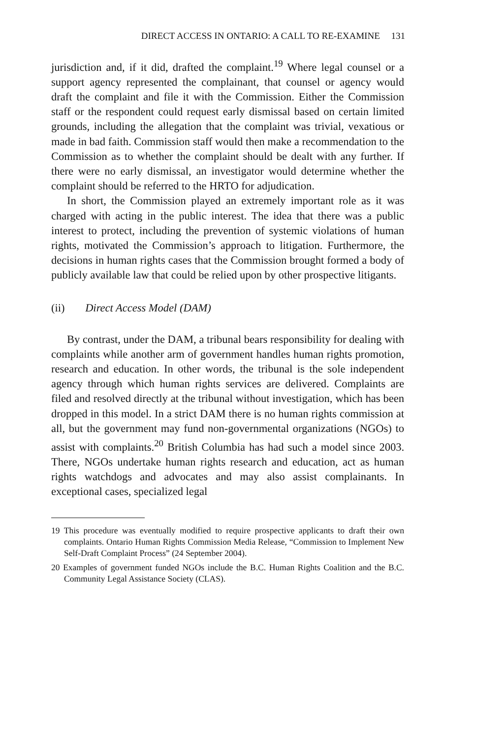DIRECT ACCESS IN ONTARIO: A CALL TO RE-EXAMINE 131
jurisdiction and, if it did, drafted the complaint.<sup>19</sup> Where legal counsel or a support agency represented the complainant, that counsel or agency would draft the complaint and file it with the Commission. Either the Commission staff or the respondent could request early dismissal based on certain limited grounds, including the allegation that the complaint was trivial, vexatious or made in bad faith. Commission staff would then make a recommendation to the Commission as to whether the complaint should be dealt with any further. If there were no early dismissal, an investigator would determine whether the complaint should be referred to the HRTO for adjudication.
In short, the Commission played an extremely important role as it was charged with acting in the public interest. The idea that there was a public interest to protect, including the prevention of systemic violations of human rights, motivated the Commission’s approach to litigation. Furthermore, the decisions in human rights cases that the Commission brought formed a body of publicly available law that could be relied upon by other prospective litigants.
(ii) Direct Access Model (DAM)
By contrast, under the DAM, a tribunal bears responsibility for dealing with complaints while another arm of government handles human rights promotion, research and education. In other words, the tribunal is the sole independent agency through which human rights services are delivered. Complaints are filed and resolved directly at the tribunal without investigation, which has been dropped in this model. In a strict DAM there is no human rights commission at all, but the government may fund non-governmental organizations (NGOs) to assist with complaints.<sup>20</sup> British Columbia has had such a model since 2003. There, NGOs undertake human rights research and education, act as human rights watchdogs and advocates and may also assist complainants. In exceptional cases, specialized legal
19 This procedure was eventually modified to require prospective applicants to draft their own complaints. Ontario Human Rights Commission Media Release, “Commission to Implement New Self-Draft Complaint Process” (24 September 2004).
20 Examples of government funded NGOs include the B.C. Human Rights Coalition and the B.C. Community Legal Assistance Society (CLAS).